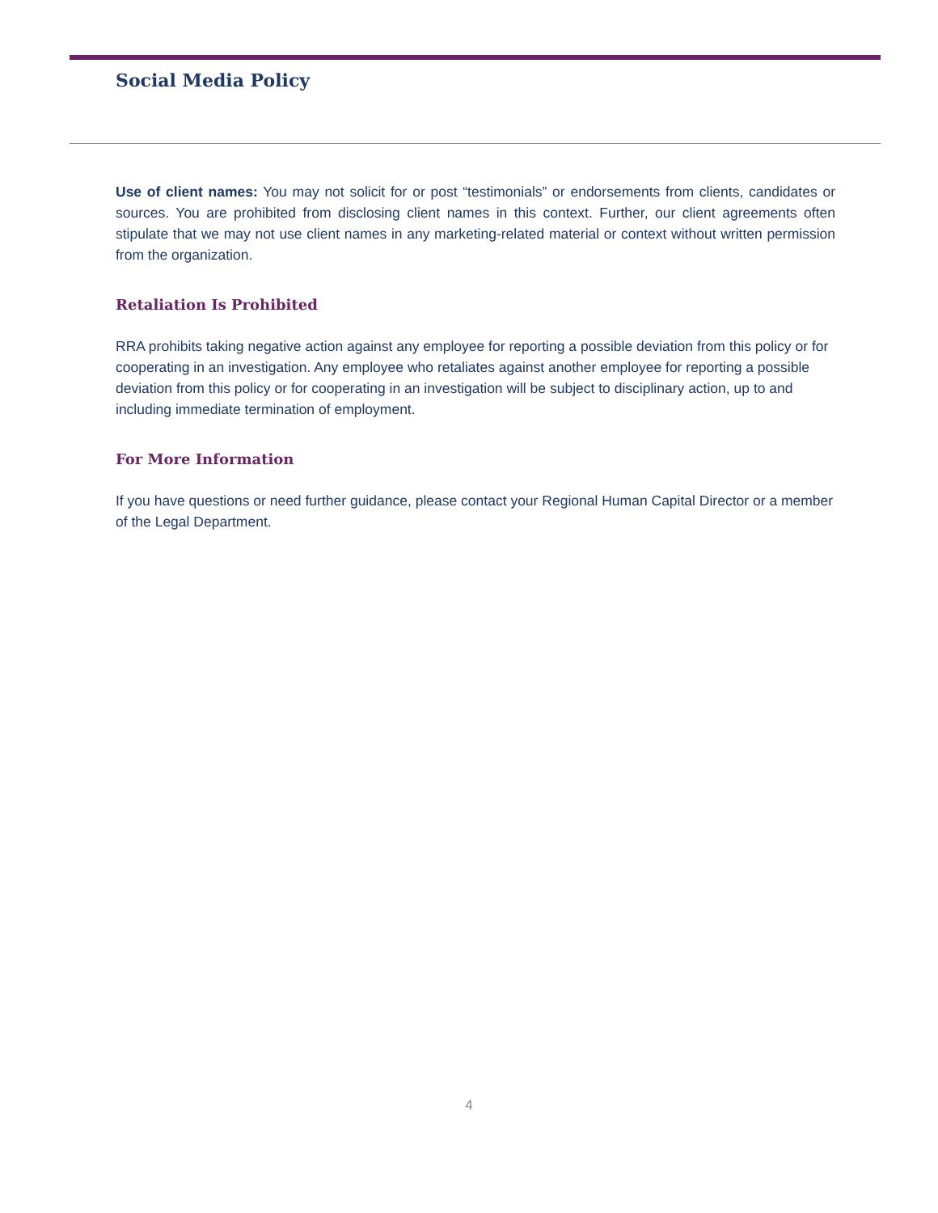Social Media Policy
Use of client names: You may not solicit for or post “testimonials” or endorsements from clients, candidates or sources. You are prohibited from disclosing client names in this context. Further, our client agreements often stipulate that we may not use client names in any marketing-related material or context without written permission from the organization.
Retaliation Is Prohibited
RRA prohibits taking negative action against any employee for reporting a possible deviation from this policy or for cooperating in an investigation. Any employee who retaliates against another employee for reporting a possible deviation from this policy or for cooperating in an investigation will be subject to disciplinary action, up to and including immediate termination of employment.
For More Information
If you have questions or need further guidance, please contact your Regional Human Capital Director or a member of the Legal Department.
4